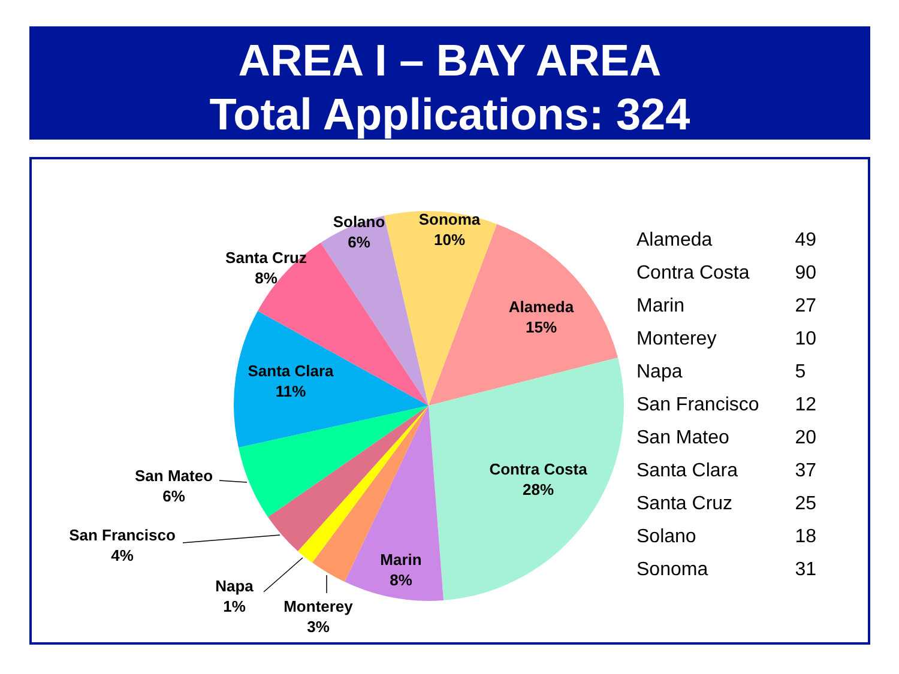AREA I – BAY AREA
Total Applications: 324
Alameda
15%
Contra Costa
28%
Marin
8%
Monterey
3%
Napa
1%
San Francisco
4%
San Mateo
6%
Santa Clara
11%
Santa Cruz
8%
Solano
6%
Sonoma
10%
| Alameda | 49 |
| Contra Costa | 90 |
| Marin | 27 |
| Monterey | 10 |
| Napa | 5 |
| San Francisco | 12 |
| San Mateo | 20 |
| Santa Clara | 37 |
| Santa Cruz | 25 |
| Solano | 18 |
| Sonoma | 31 |